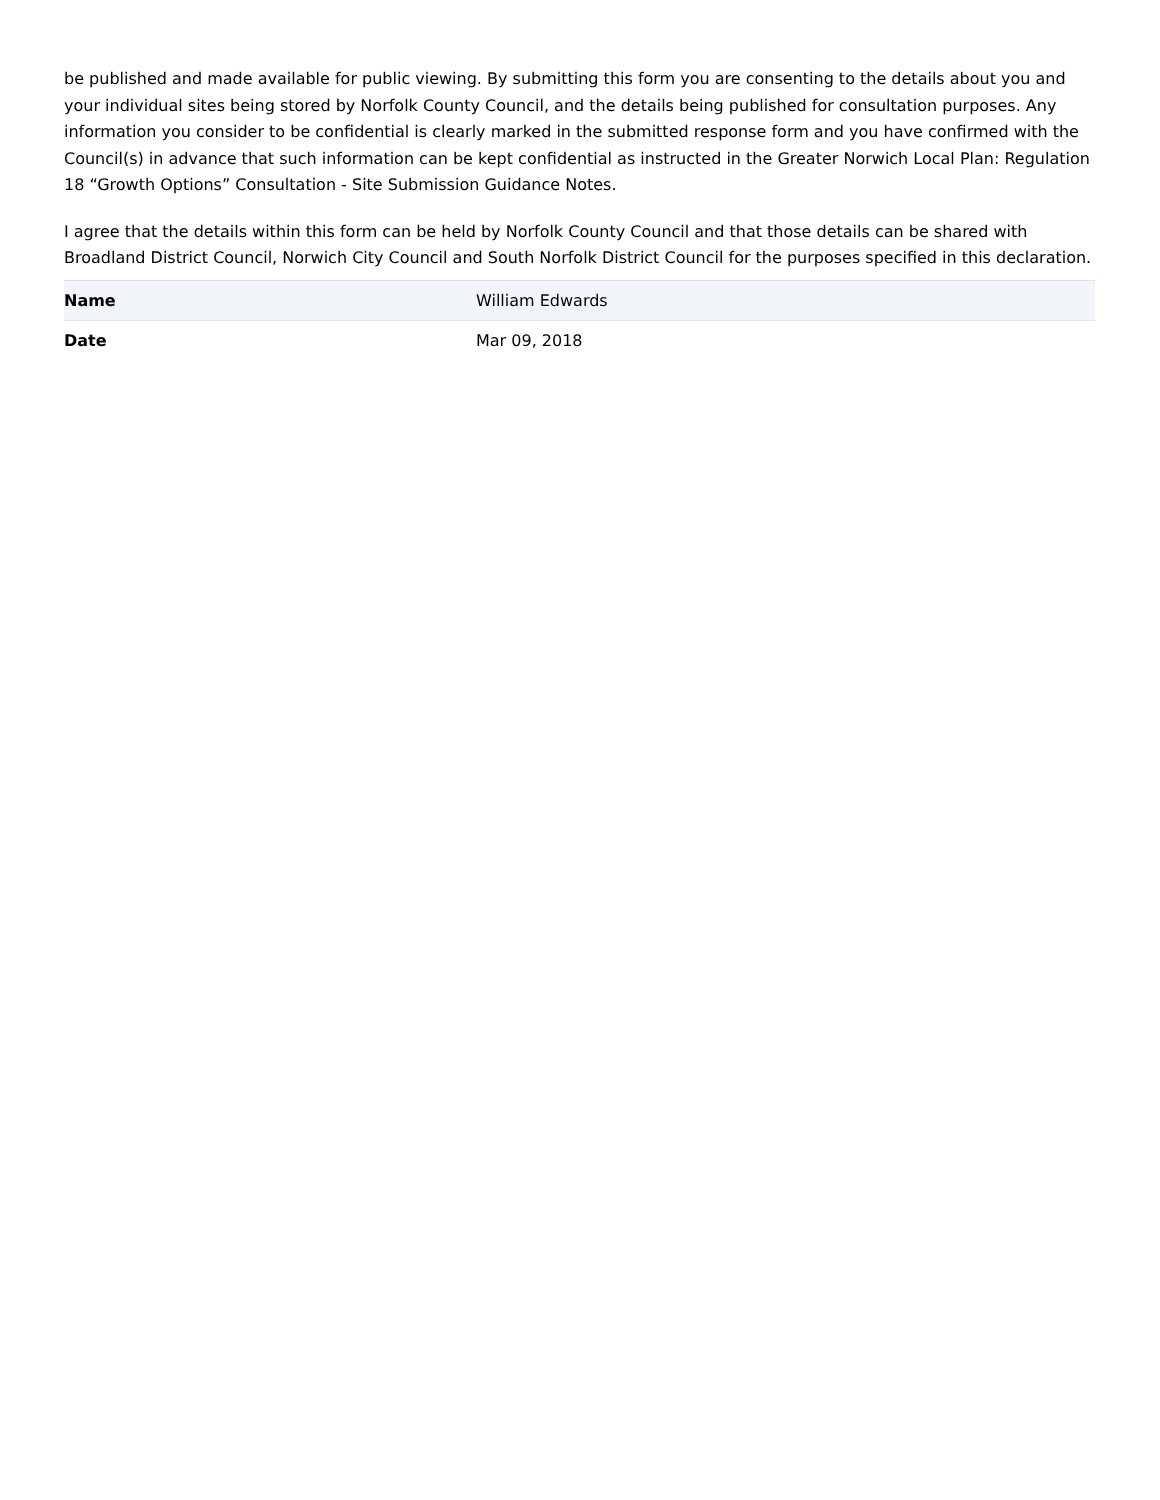be published and made available for public viewing. By submitting this form you are consenting to the details about you and your individual sites being stored by Norfolk County Council, and the details being published for consultation purposes. Any information you consider to be confidential is clearly marked in the submitted response form and you have confirmed with the Council(s) in advance that such information can be kept confidential as instructed in the Greater Norwich Local Plan: Regulation 18 “Growth Options” Consultation - Site Submission Guidance Notes.
I agree that the details within this form can be held by Norfolk County Council and that those details can be shared with Broadland District Council, Norwich City Council and South Norfolk District Council for the purposes specified in this declaration.
| Name | William Edwards |
| Date | Mar 09, 2018 |